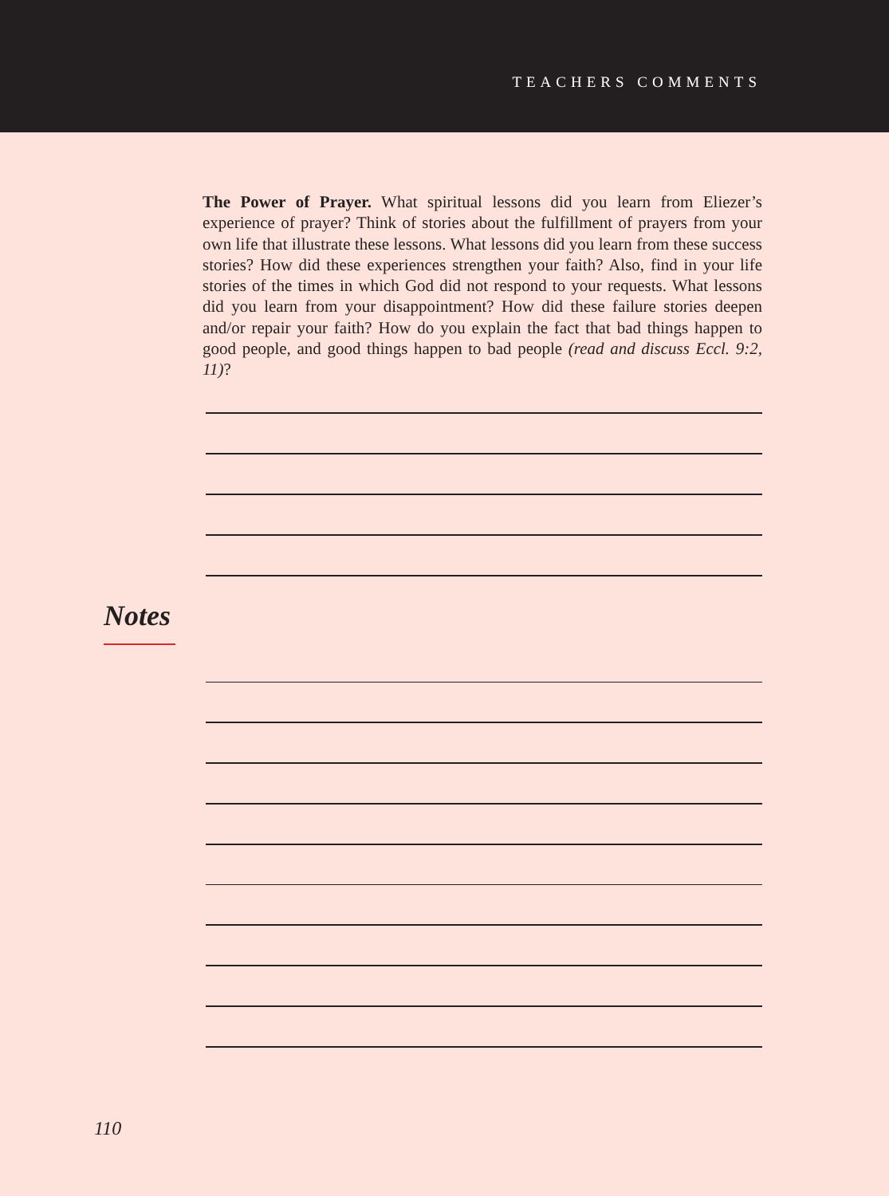TEACHERS COMMENTS
The Power of Prayer. What spiritual lessons did you learn from Eliezer’s experience of prayer? Think of stories about the fulfillment of prayers from your own life that illustrate these lessons. What lessons did you learn from these success stories? How did these experiences strengthen your faith? Also, find in your life stories of the times in which God did not respond to your requests. What lessons did you learn from your disappointment? How did these failure stories deepen and/or repair your faith? How do you explain the fact that bad things happen to good people, and good things happen to bad people (read and discuss Eccl. 9:2, 11)?
Notes
110